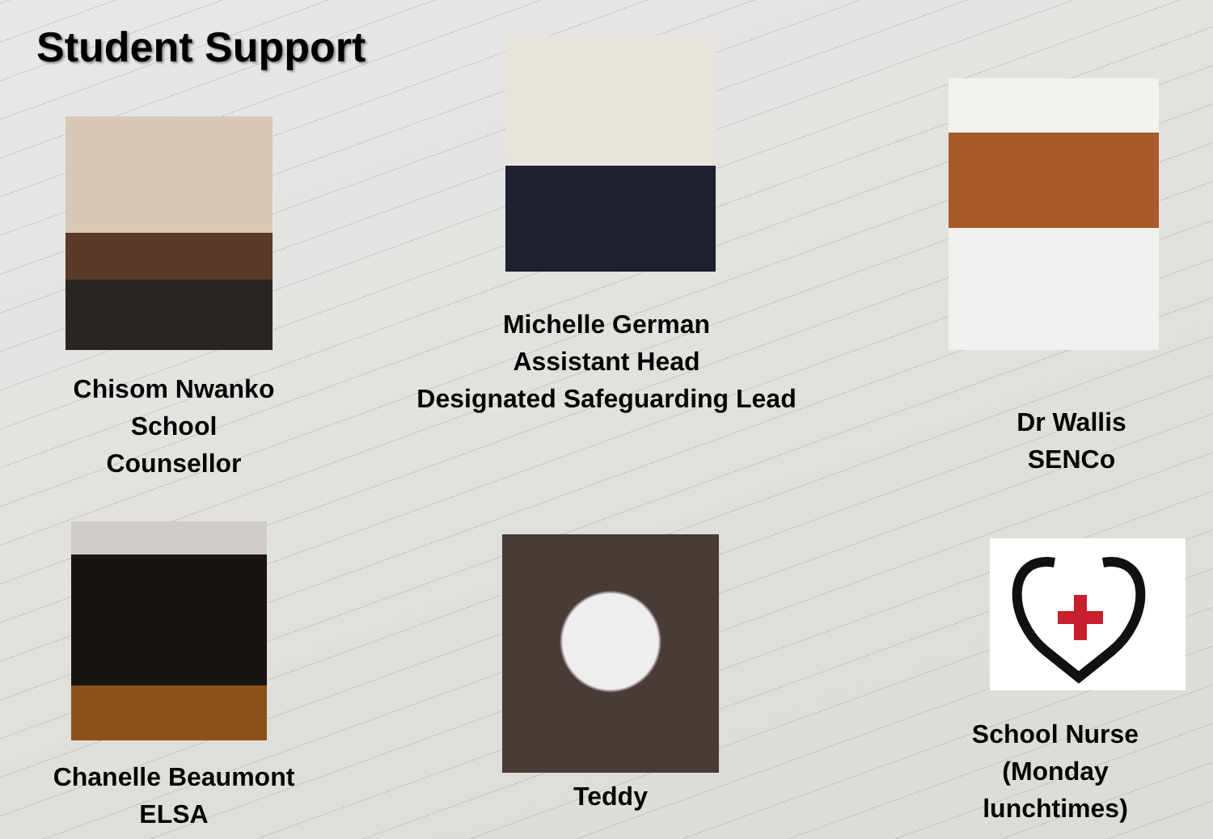Student Support
Chisom Nwanko
School
Counsellor
Michelle German
Assistant Head
Designated Safeguarding Lead
Dr Wallis
SENCo
Chanelle Beaumont
ELSA
Teddy
School Nurse
(Monday
lunchtimes)